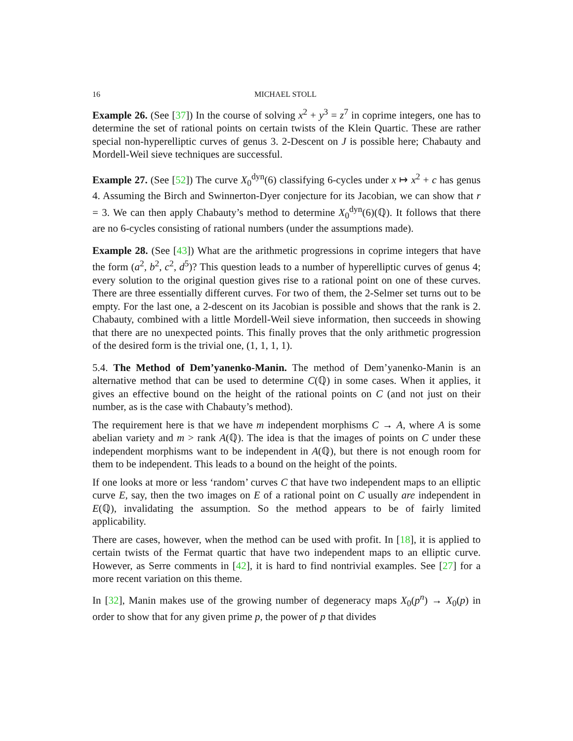16 MICHAEL STOLL
Example 26. (See [37]) In the course of solving x<sup>2</sup> + y<sup>3</sup> = z<sup>7</sup> in coprime integers, one has to determine the set of rational points on certain twists of the Klein Quartic. These are rather special non-hyperelliptic curves of genus 3. 2-Descent on J is possible here; Chabauty and Mordell-Weil sieve techniques are successful.
Example 27. (See [52]) The curve X<sub>0</sub><sup>dyn</sup>(6) classifying 6-cycles under x ↦ x<sup>2</sup> + c has genus 4. Assuming the Birch and Swinnerton-Dyer conjecture for its Jacobian, we can show that r = 3. We can then apply Chabauty’s method to determine X<sub>0</sub><sup>dyn</sup>(6)(ℚ). It follows that there are no 6-cycles consisting of rational numbers (under the assumptions made).
Example 28. (See [43]) What are the arithmetic progressions in coprime integers that have the form (a<sup>2</sup>, b<sup>2</sup>, c<sup>2</sup>, d<sup>5</sup>)? This question leads to a number of hyperelliptic curves of genus 4; every solution to the original question gives rise to a rational point on one of these curves. There are three essentially different curves. For two of them, the 2-Selmer set turns out to be empty. For the last one, a 2-descent on its Jacobian is possible and shows that the rank is 2. Chabauty, combined with a little Mordell-Weil sieve information, then succeeds in showing that there are no unexpected points. This finally proves that the only arithmetic progression of the desired form is the trivial one, (1, 1, 1, 1).
5.4. The Method of Dem’yanenko-Manin. The method of Dem’yanenko-Manin is an alternative method that can be used to determine C(ℚ) in some cases. When it applies, it gives an effective bound on the height of the rational points on C (and not just on their number, as is the case with Chabauty’s method).
The requirement here is that we have m independent morphisms C → A, where A is some abelian variety and m > rank A(ℚ). The idea is that the images of points on C under these independent morphisms want to be independent in A(ℚ), but there is not enough room for them to be independent. This leads to a bound on the height of the points.
If one looks at more or less ‘random’ curves C that have two independent maps to an elliptic curve E, say, then the two images on E of a rational point on C usually are independent in E(ℚ), invalidating the assumption. So the method appears to be of fairly limited applicability.
There are cases, however, when the method can be used with profit. In [18], it is applied to certain twists of the Fermat quartic that have two independent maps to an elliptic curve. However, as Serre comments in [42], it is hard to find nontrivial examples. See [27] for a more recent variation on this theme.
In [32], Manin makes use of the growing number of degeneracy maps X<sub>0</sub>(p<sup>n</sup>) → X<sub>0</sub>(p) in order to show that for any given prime p, the power of p that divides